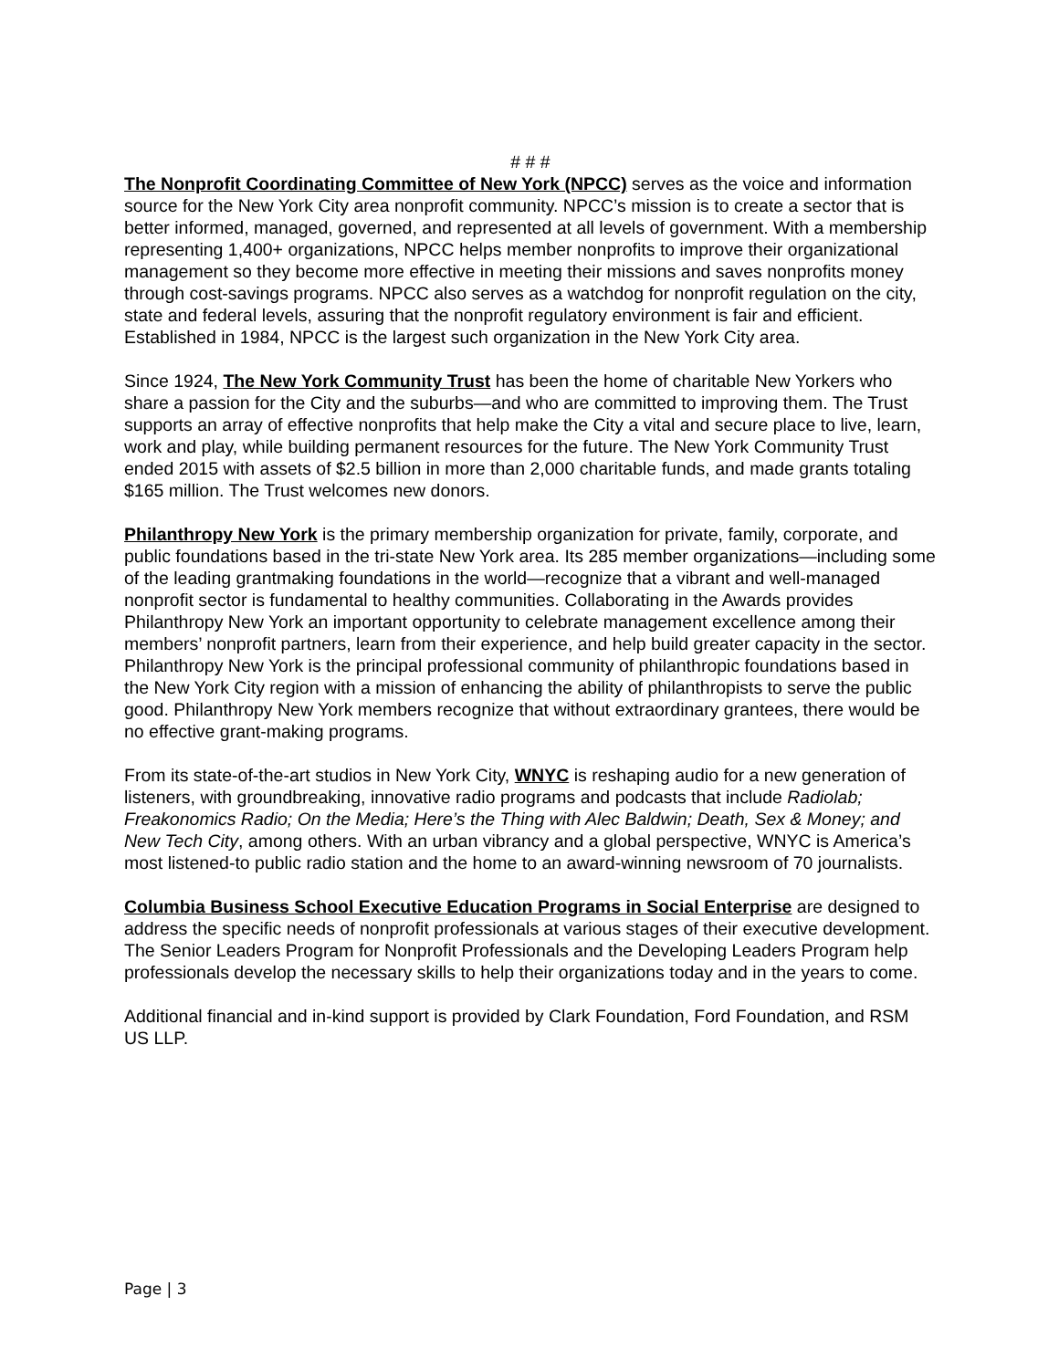# # #
The Nonprofit Coordinating Committee of New York (NPCC) serves as the voice and information source for the New York City area nonprofit community. NPCC’s mission is to create a sector that is better informed, managed, governed, and represented at all levels of government. With a membership representing 1,400+ organizations, NPCC helps member nonprofits to improve their organizational management so they become more effective in meeting their missions and saves nonprofits money through cost-savings programs. NPCC also serves as a watchdog for nonprofit regulation on the city, state and federal levels, assuring that the nonprofit regulatory environment is fair and efficient. Established in 1984, NPCC is the largest such organization in the New York City area.
Since 1924, The New York Community Trust has been the home of charitable New Yorkers who share a passion for the City and the suburbs—and who are committed to improving them. The Trust supports an array of effective nonprofits that help make the City a vital and secure place to live, learn, work and play, while building permanent resources for the future. The New York Community Trust ended 2015 with assets of $2.5 billion in more than 2,000 charitable funds, and made grants totaling $165 million. The Trust welcomes new donors.
Philanthropy New York is the primary membership organization for private, family, corporate, and public foundations based in the tri-state New York area. Its 285 member organizations—including some of the leading grantmaking foundations in the world—recognize that a vibrant and well-managed nonprofit sector is fundamental to healthy communities. Collaborating in the Awards provides Philanthropy New York an important opportunity to celebrate management excellence among their members’ nonprofit partners, learn from their experience, and help build greater capacity in the sector. Philanthropy New York is the principal professional community of philanthropic foundations based in the New York City region with a mission of enhancing the ability of philanthropists to serve the public good. Philanthropy New York members recognize that without extraordinary grantees, there would be no effective grant-making programs.
From its state-of-the-art studios in New York City, WNYC is reshaping audio for a new generation of listeners, with groundbreaking, innovative radio programs and podcasts that include Radiolab; Freakonomics Radio; On the Media; Here’s the Thing with Alec Baldwin; Death, Sex & Money; and New Tech City, among others. With an urban vibrancy and a global perspective, WNYC is America’s most listened-to public radio station and the home to an award-winning newsroom of 70 journalists.
Columbia Business School Executive Education Programs in Social Enterprise are designed to address the specific needs of nonprofit professionals at various stages of their executive development. The Senior Leaders Program for Nonprofit Professionals and the Developing Leaders Program help professionals develop the necessary skills to help their organizations today and in the years to come.
Additional financial and in-kind support is provided by Clark Foundation, Ford Foundation, and RSM US LLP.
Page | 3